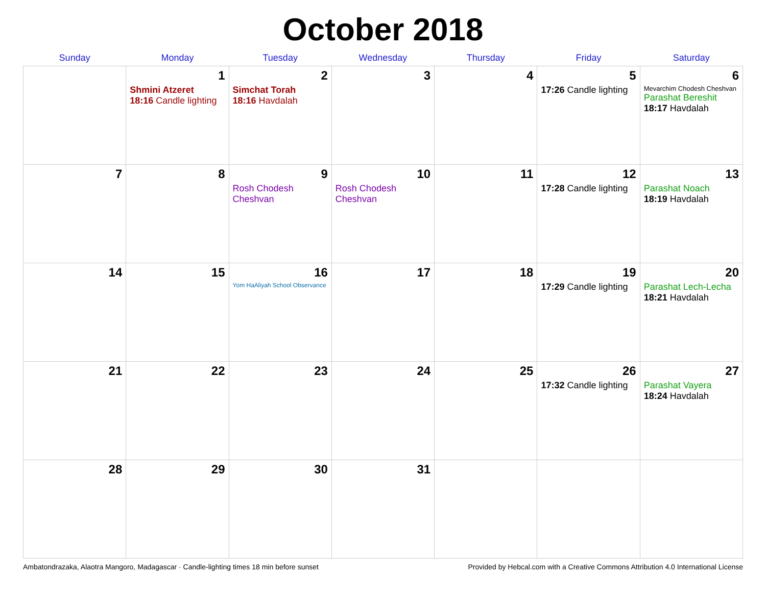October 2018
| Sunday | Monday | Tuesday | Wednesday | Thursday | Friday | Saturday |
| --- | --- | --- | --- | --- | --- | --- |
| | 1 Shmini Atzeret 18:16 Candle lighting | 2 Simchat Torah 18:16 Havdalah | 3 | 4 | 5 17:26 Candle lighting | 6 Mevarchim Chodesh Cheshvan Parashat Bereshit 18:17 Havdalah |
| 7 | 8 | 9 Rosh Chodesh Cheshvan | 10 Rosh Chodesh Cheshvan | 11 | 12 17:28 Candle lighting | 13 Parashat Noach 18:19 Havdalah |
| 14 | 15 | 16 Yom HaAliyah School Observance | 17 | 18 | 19 17:29 Candle lighting | 20 Parashat Lech-Lecha 18:21 Havdalah |
| 21 | 22 | 23 | 24 | 25 | 26 17:32 Candle lighting | 27 Parashat Vayera 18:24 Havdalah |
| 28 | 29 | 30 | 31 | | | |
Ambatondrazaka, Alaotra Mangoro, Madagascar · Candle-lighting times 18 min before sunset Provided by Hebcal.com with a Creative Commons Attribution 4.0 International License